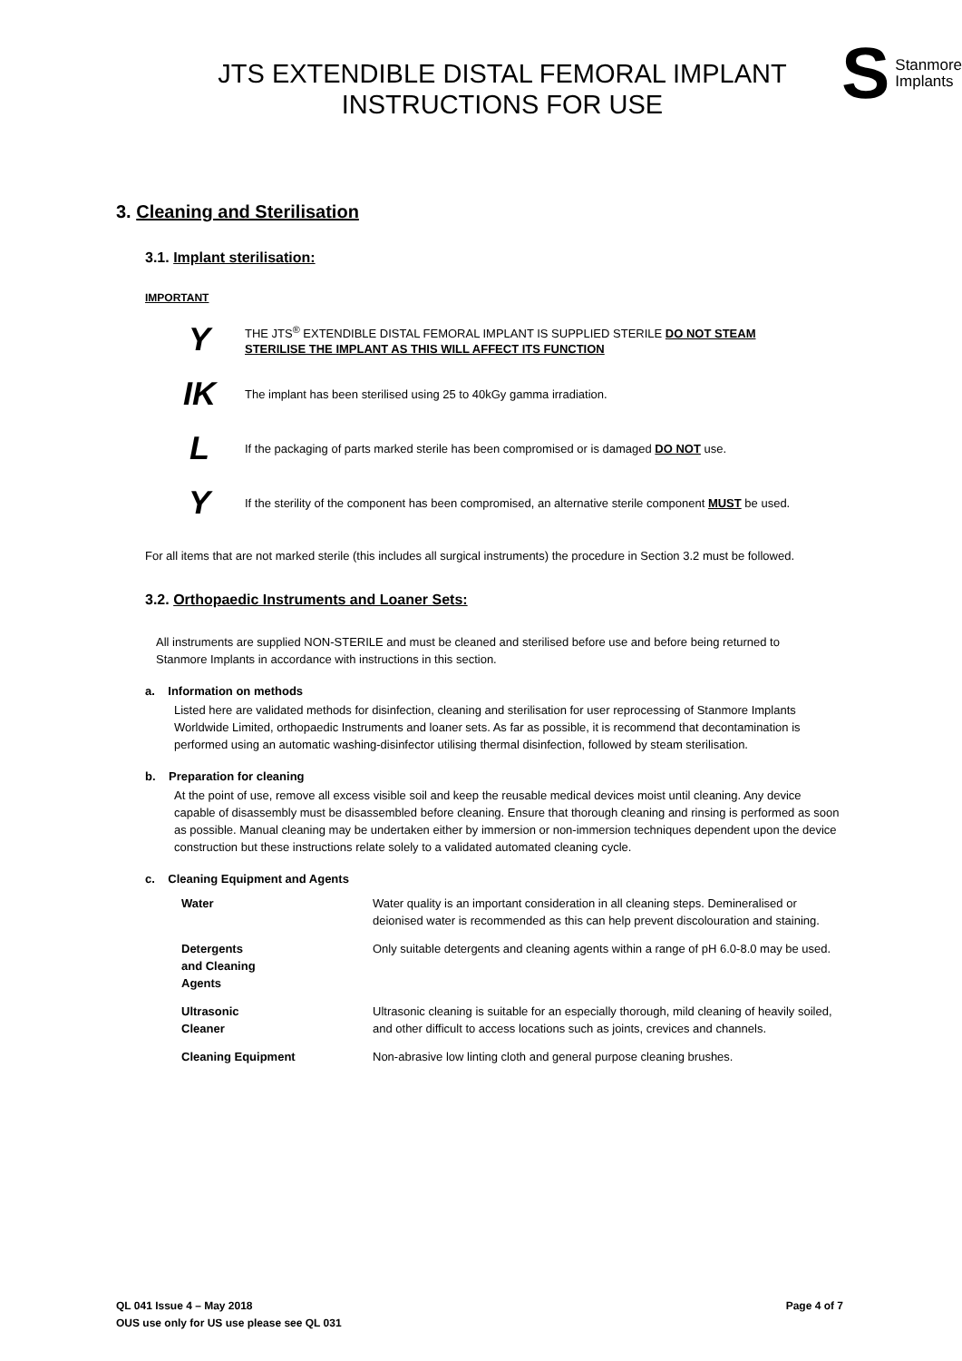JTS EXTENDIBLE DISTAL FEMORAL IMPLANT
INSTRUCTIONS FOR USE
S Stanmore
Implants
3. Cleaning and Sterilisation
3.1. Implant sterilisation:
IMPORTANT
Y
THE JTS<sup>®</sup> EXTENDIBLE DISTAL FEMORAL IMPLANT IS SUPPLIED STERILE DO NOT STEAM STERILISE THE IMPLANT AS THIS WILL AFFECT ITS FUNCTION
IK
The implant has been sterilised using 25 to 40kGy gamma irradiation.
L
If the packaging of parts marked sterile has been compromised or is damaged DO NOT use.
Y
If the sterility of the component has been compromised, an alternative sterile component MUST be used.
For all items that are not marked sterile (this includes all surgical instruments) the procedure in Section 3.2 must be followed.
3.2. Orthopaedic Instruments and Loaner Sets:
All instruments are supplied NON-STERILE and must be cleaned and sterilised before use and before being returned to Stanmore Implants in accordance with instructions in this section.
a. Information on methods
Listed here are validated methods for disinfection, cleaning and sterilisation for user reprocessing of Stanmore Implants Worldwide Limited, orthopaedic Instruments and loaner sets. As far as possible, it is recommend that decontamination is performed using an automatic washing-disinfector utilising thermal disinfection, followed by steam sterilisation.
b. Preparation for cleaning
At the point of use, remove all excess visible soil and keep the reusable medical devices moist until cleaning. Any device capable of disassembly must be disassembled before cleaning. Ensure that thorough cleaning and rinsing is performed as soon as possible. Manual cleaning may be undertaken either by immersion or non-immersion techniques dependent upon the device construction but these instructions relate solely to a validated automated cleaning cycle.
c. Cleaning Equipment and Agents
| Water | Water quality is an important consideration in all cleaning steps. Demineralised or deionised water is recommended as this can help prevent discolouration and staining. |
| Detergents and Cleaning Agents | Only suitable detergents and cleaning agents within a range of pH 6.0-8.0 may be used. |
| Ultrasonic Cleaner | Ultrasonic cleaning is suitable for an especially thorough, mild cleaning of heavily soiled, and other difficult to access locations such as joints, crevices and channels. |
| Cleaning Equipment | Non-abrasive low linting cloth and general purpose cleaning brushes. |
QL 041 Issue 4 – May 2018
OUS use only for US use please see QL 031
Page 4 of 7